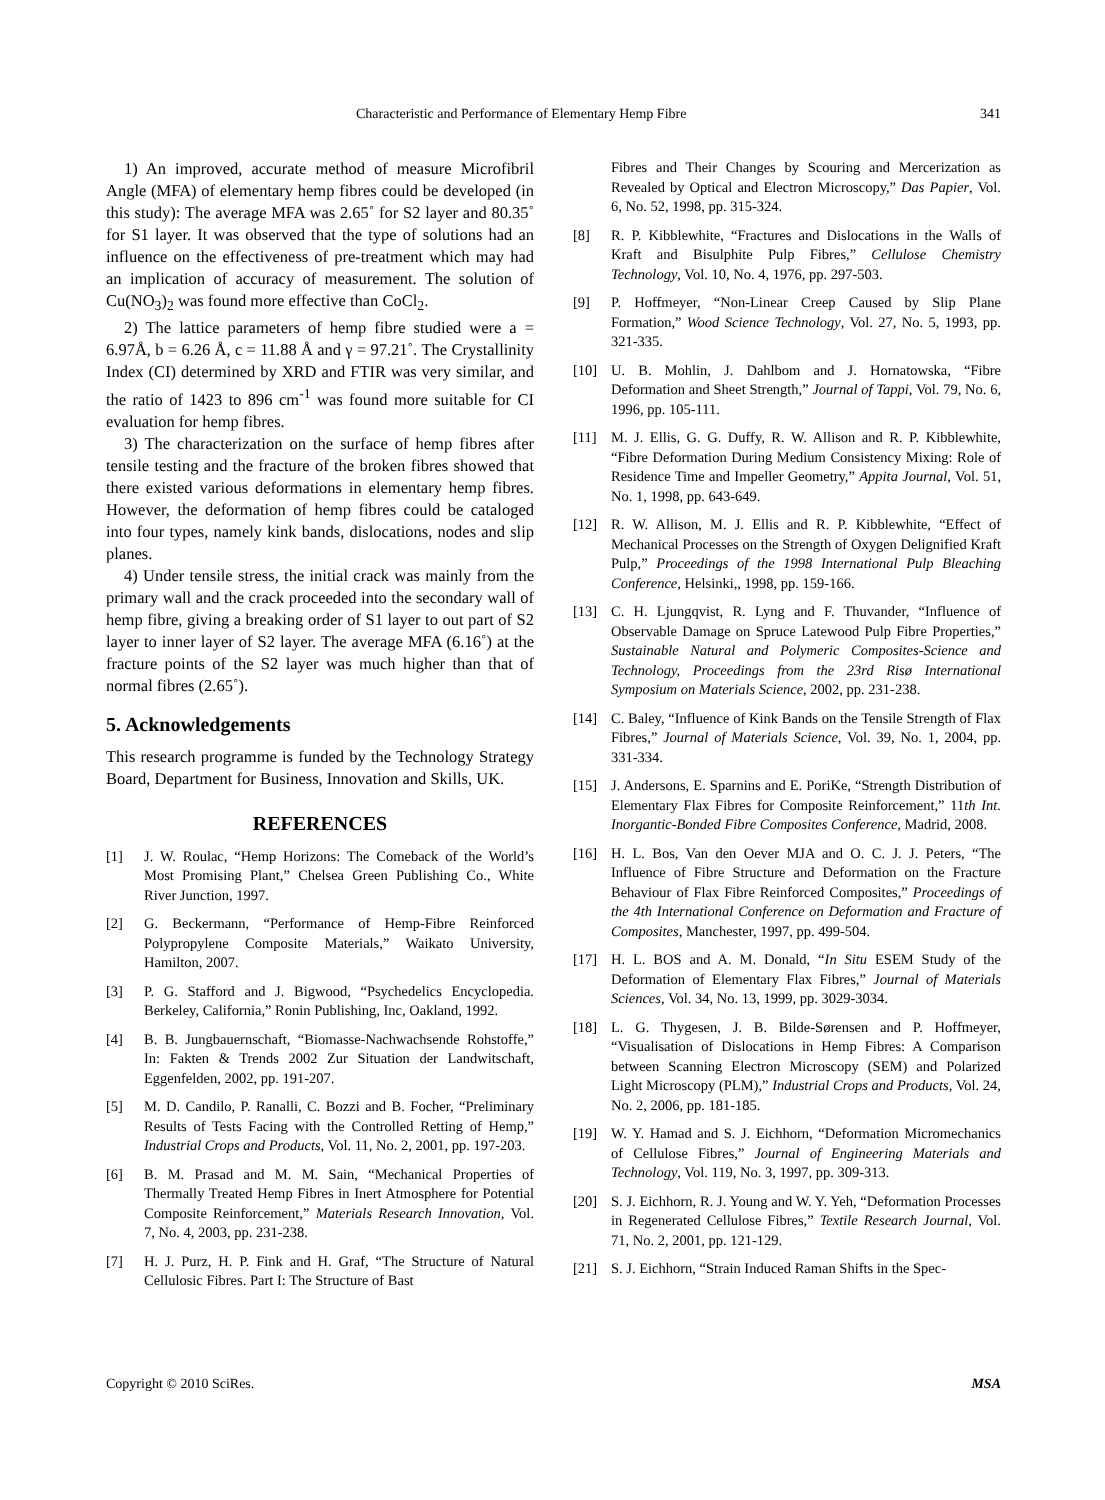Characteristic and Performance of Elementary Hemp Fibre 341
1) An improved, accurate method of measure Microfibril Angle (MFA) of elementary hemp fibres could be developed (in this study): The average MFA was 2.65˚ for S2 layer and 80.35˚ for S1 layer. It was observed that the type of solutions had an influence on the effectiveness of pre-treatment which may had an implication of accuracy of measurement. The solution of Cu(NO<sub>3</sub>)<sub>2</sub> was found more effective than CoCl<sub>2</sub>.
2) The lattice parameters of hemp fibre studied were a = 6.97Å, b = 6.26 Å, c = 11.88 Å and γ = 97.21˚. The Crystallinity Index (CI) determined by XRD and FTIR was very similar, and the ratio of 1423 to 896 cm<sup>-1</sup> was found more suitable for CI evaluation for hemp fibres.
3) The characterization on the surface of hemp fibres after tensile testing and the fracture of the broken fibres showed that there existed various deformations in elementary hemp fibres. However, the deformation of hemp fibres could be cataloged into four types, namely kink bands, dislocations, nodes and slip planes.
4) Under tensile stress, the initial crack was mainly from the primary wall and the crack proceeded into the secondary wall of hemp fibre, giving a breaking order of S1 layer to out part of S2 layer to inner layer of S2 layer. The average MFA (6.16˚) at the fracture points of the S2 layer was much higher than that of normal fibres (2.65˚).
5. Acknowledgements
This research programme is funded by the Technology Strategy Board, Department for Business, Innovation and Skills, UK.
REFERENCES
[1] J. W. Roulac, “Hemp Horizons: The Comeback of the World’s Most Promising Plant,” Chelsea Green Publishing Co., White River Junction, 1997.
[2] G. Beckermann, “Performance of Hemp-Fibre Reinforced Polypropylene Composite Materials,” Waikato University, Hamilton, 2007.
[3] P. G. Stafford and J. Bigwood, “Psychedelics Encyclopedia. Berkeley, California,” Ronin Publishing, Inc, Oakland, 1992.
[4] B. B. Jungbauernschaft, “Biomasse-Nachwachsende Rohstoffe,” In: Fakten & Trends 2002 Zur Situation der Landwitschaft, Eggenfelden, 2002, pp. 191-207.
[5] M. D. Candilo, P. Ranalli, C. Bozzi and B. Focher, “Preliminary Results of Tests Facing with the Controlled Retting of Hemp,” Industrial Crops and Products, Vol. 11, No. 2, 2001, pp. 197-203.
[6] B. M. Prasad and M. M. Sain, “Mechanical Properties of Thermally Treated Hemp Fibres in Inert Atmosphere for Potential Composite Reinforcement,” Materials Research Innovation, Vol. 7, No. 4, 2003, pp. 231-238.
[7] H. J. Purz, H. P. Fink and H. Graf, “The Structure of Natural Cellulosic Fibres. Part I: The Structure of Bast
Fibres and Their Changes by Scouring and Mercerization as Revealed by Optical and Electron Microscopy,” Das Papier, Vol. 6, No. 52, 1998, pp. 315-324.
[8] R. P. Kibblewhite, “Fractures and Dislocations in the Walls of Kraft and Bisulphite Pulp Fibres,” Cellulose Chemistry Technology, Vol. 10, No. 4, 1976, pp. 297-503.
[9] P. Hoffmeyer, “Non-Linear Creep Caused by Slip Plane Formation,” Wood Science Technology, Vol. 27, No. 5, 1993, pp. 321-335.
[10] U. B. Mohlin, J. Dahlbom and J. Hornatowska, “Fibre Deformation and Sheet Strength,” Journal of Tappi, Vol. 79, No. 6, 1996, pp. 105-111.
[11] M. J. Ellis, G. G. Duffy, R. W. Allison and R. P. Kibblewhite, “Fibre Deformation During Medium Consistency Mixing: Role of Residence Time and Impeller Geometry,” Appita Journal, Vol. 51, No. 1, 1998, pp. 643-649.
[12] R. W. Allison, M. J. Ellis and R. P. Kibblewhite, “Effect of Mechanical Processes on the Strength of Oxygen Delignified Kraft Pulp,” Proceedings of the 1998 International Pulp Bleaching Conference, Helsinki,, 1998, pp. 159-166.
[13] C. H. Ljungqvist, R. Lyng and F. Thuvander, “Influence of Observable Damage on Spruce Latewood Pulp Fibre Properties,” Sustainable Natural and Polymeric Composites-Science and Technology, Proceedings from the 23rd Risø International Symposium on Materials Science, 2002, pp. 231-238.
[14] C. Baley, “Influence of Kink Bands on the Tensile Strength of Flax Fibres,” Journal of Materials Science, Vol. 39, No. 1, 2004, pp. 331-334.
[15] J. Andersons, E. Sparnins and E. PoriKe, “Strength Distribution of Elementary Flax Fibres for Composite Reinforcement,” 11th Int. Inorgantic-Bonded Fibre Composites Conference, Madrid, 2008.
[16] H. L. Bos, Van den Oever MJA and O. C. J. J. Peters, “The Influence of Fibre Structure and Deformation on the Fracture Behaviour of Flax Fibre Reinforced Composites,” Proceedings of the 4th International Conference on Deformation and Fracture of Composites, Manchester, 1997, pp. 499-504.
[17] H. L. BOS and A. M. Donald, “In Situ ESEM Study of the Deformation of Elementary Flax Fibres,” Journal of Materials Sciences, Vol. 34, No. 13, 1999, pp. 3029-3034.
[18] L. G. Thygesen, J. B. Bilde-Sørensen and P. Hoffmeyer, “Visualisation of Dislocations in Hemp Fibres: A Comparison between Scanning Electron Microscopy (SEM) and Polarized Light Microscopy (PLM),” Industrial Crops and Products, Vol. 24, No. 2, 2006, pp. 181-185.
[19] W. Y. Hamad and S. J. Eichhorn, “Deformation Micromechanics of Cellulose Fibres,” Journal of Engineering Materials and Technology, Vol. 119, No. 3, 1997, pp. 309-313.
[20] S. J. Eichhorn, R. J. Young and W. Y. Yeh, “Deformation Processes in Regenerated Cellulose Fibres,” Textile Research Journal, Vol. 71, No. 2, 2001, pp. 121-129.
[21] S. J. Eichhorn, “Strain Induced Raman Shifts in the Spec-
Copyright © 2010 SciRes. MSA